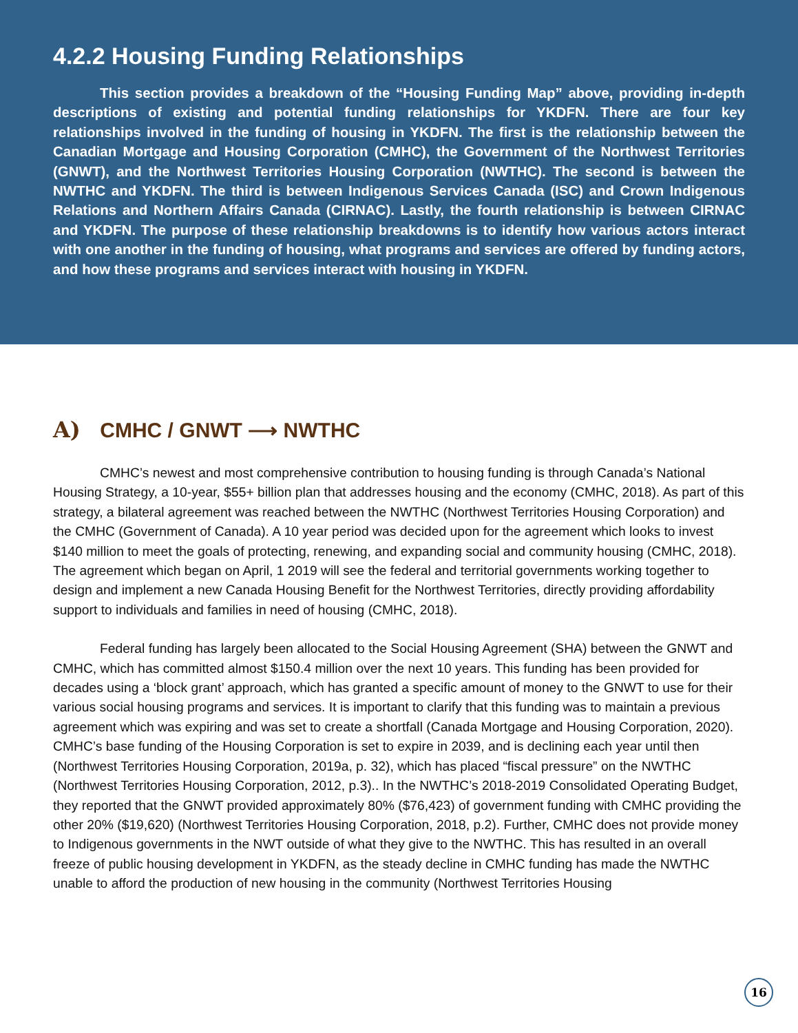4.2.2 Housing Funding Relationships
This section provides a breakdown of the “Housing Funding Map” above, providing in-depth descriptions of existing and potential funding relationships for YKDFN. There are four key relationships involved in the funding of housing in YKDFN. The first is the relationship between the Canadian Mortgage and Housing Corporation (CMHC), the Government of the Northwest Territories (GNWT), and the Northwest Territories Housing Corporation (NWTHC). The second is between the NWTHC and YKDFN. The third is between Indigenous Services Canada (ISC) and Crown Indigenous Relations and Northern Affairs Canada (CIRNAC). Lastly, the fourth relationship is between CIRNAC and YKDFN. The purpose of these relationship breakdowns is to identify how various actors interact with one another in the funding of housing, what programs and services are offered by funding actors, and how these programs and services interact with housing in YKDFN.
A) CMHC / GNWT ⟶ NWTHC
CMHC’s newest and most comprehensive contribution to housing funding is through Canada’s National Housing Strategy, a 10-year, $55+ billion plan that addresses housing and the economy (CMHC, 2018). As part of this strategy, a bilateral agreement was reached between the NWTHC (Northwest Territories Housing Corporation) and the CMHC (Government of Canada). A 10 year period was decided upon for the agreement which looks to invest $140 million to meet the goals of protecting, renewing, and expanding social and community housing (CMHC, 2018). The agreement which began on April, 1 2019 will see the federal and territorial governments working together to design and implement a new Canada Housing Benefit for the Northwest Territories, directly providing affordability support to individuals and families in need of housing (CMHC, 2018).
Federal funding has largely been allocated to the Social Housing Agreement (SHA) between the GNWT and CMHC, which has committed almost $150.4 million over the next 10 years. This funding has been provided for decades using a ‘block grant’ approach, which has granted a specific amount of money to the GNWT to use for their various social housing programs and services. It is important to clarify that this funding was to maintain a previous agreement which was expiring and was set to create a shortfall (Canada Mortgage and Housing Corporation, 2020). CMHC’s base funding of the Housing Corporation is set to expire in 2039, and is declining each year until then (Northwest Territories Housing Corporation, 2019a, p. 32), which has placed “fiscal pressure” on the NWTHC (Northwest Territories Housing Corporation, 2012, p.3).. In the NWTHC’s 2018-2019 Consolidated Operating Budget, they reported that the GNWT provided approximately 80% ($76,423) of government funding with CMHC providing the other 20% ($19,620) (Northwest Territories Housing Corporation, 2018, p.2). Further, CMHC does not provide money to Indigenous governments in the NWT outside of what they give to the NWTHC. This has resulted in an overall freeze of public housing development in YKDFN, as the steady decline in CMHC funding has made the NWTHC unable to afford the production of new housing in the community (Northwest Territories Housing
16